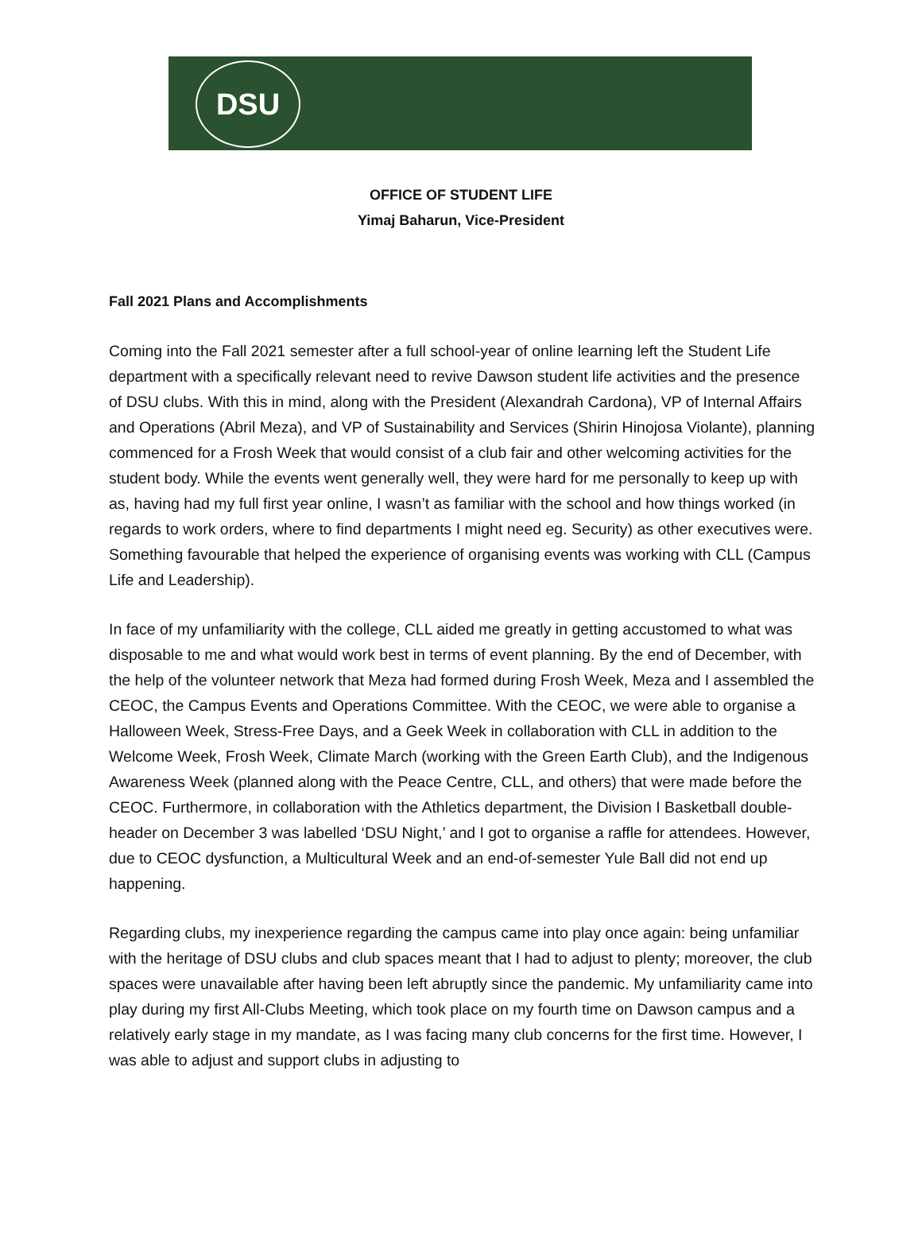DSU
OFFICE OF STUDENT LIFE
Yimaj Baharun, Vice-President
Fall 2021 Plans and Accomplishments
Coming into the Fall 2021 semester after a full school-year of online learning left the Student Life department with a specifically relevant need to revive Dawson student life activities and the presence of DSU clubs. With this in mind, along with the President (Alexandrah Cardona), VP of Internal Affairs and Operations (Abril Meza), and VP of Sustainability and Services (Shirin Hinojosa Violante), planning commenced for a Frosh Week that would consist of a club fair and other welcoming activities for the student body. While the events went generally well, they were hard for me personally to keep up with as, having had my full first year online, I wasn’t as familiar with the school and how things worked (in regards to work orders, where to find departments I might need eg. Security) as other executives were. Something favourable that helped the experience of organising events was working with CLL (Campus Life and Leadership).
In face of my unfamiliarity with the college, CLL aided me greatly in getting accustomed to what was disposable to me and what would work best in terms of event planning. By the end of December, with the help of the volunteer network that Meza had formed during Frosh Week, Meza and I assembled the CEOC, the Campus Events and Operations Committee. With the CEOC, we were able to organise a Halloween Week, Stress-Free Days, and a Geek Week in collaboration with CLL in addition to the Welcome Week, Frosh Week, Climate March (working with the Green Earth Club), and the Indigenous Awareness Week (planned along with the Peace Centre, CLL, and others) that were made before the CEOC. Furthermore, in collaboration with the Athletics department, the Division I Basketball double-header on December 3 was labelled ‘DSU Night,’ and I got to organise a raffle for attendees. However, due to CEOC dysfunction, a Multicultural Week and an end-of-semester Yule Ball did not end up happening.
Regarding clubs, my inexperience regarding the campus came into play once again: being unfamiliar with the heritage of DSU clubs and club spaces meant that I had to adjust to plenty; moreover, the club spaces were unavailable after having been left abruptly since the pandemic. My unfamiliarity came into play during my first All-Clubs Meeting, which took place on my fourth time on Dawson campus and a relatively early stage in my mandate, as I was facing many club concerns for the first time. However, I was able to adjust and support clubs in adjusting to